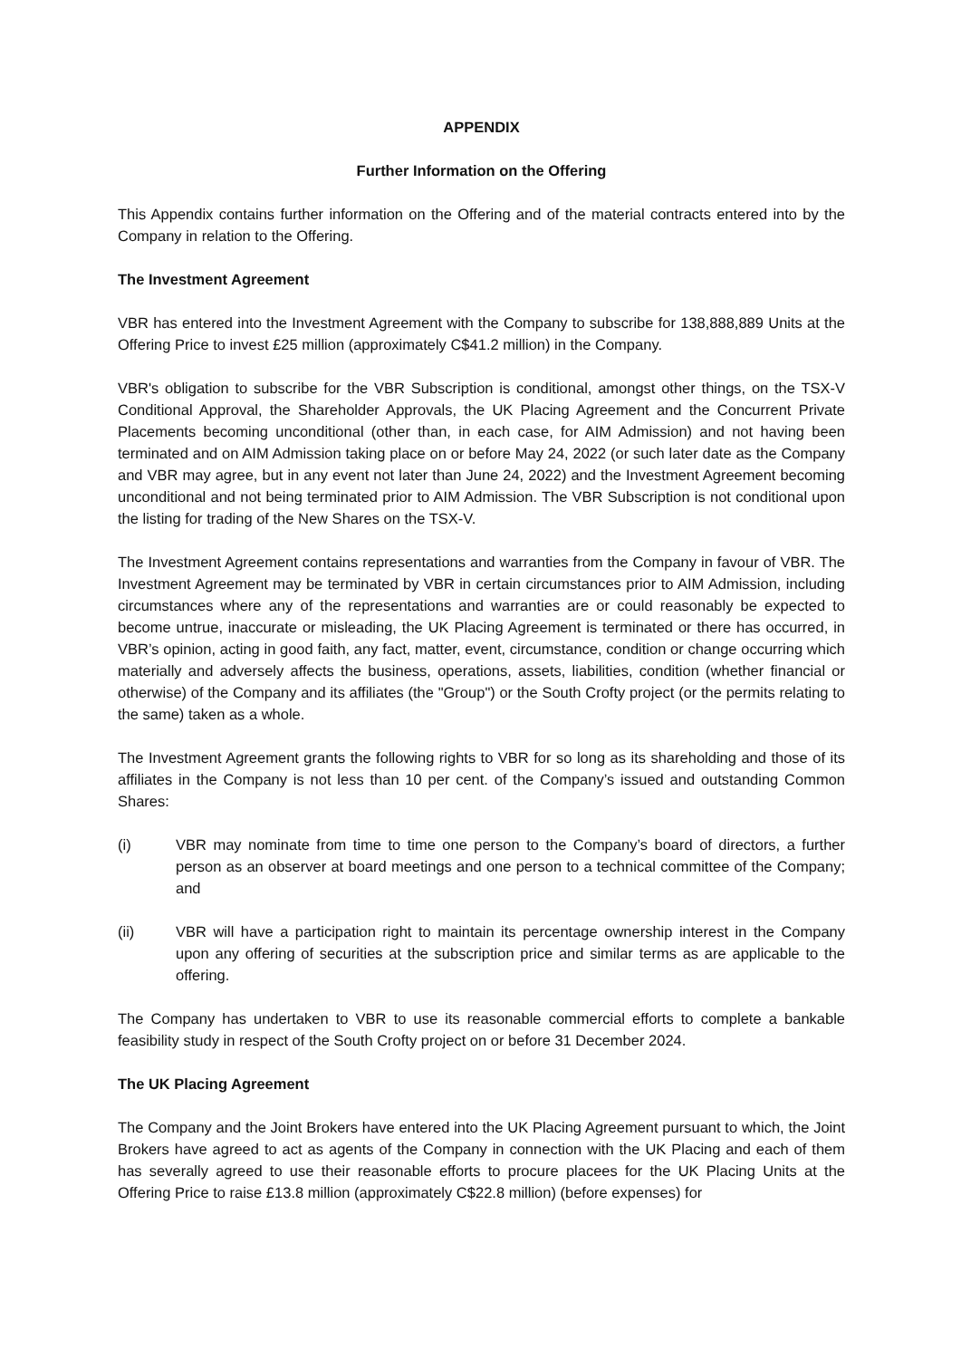APPENDIX
Further Information on the Offering
This Appendix contains further information on the Offering and of the material contracts entered into by the Company in relation to the Offering.
The Investment Agreement
VBR has entered into the Investment Agreement with the Company to subscribe for 138,888,889 Units at the Offering Price to invest £25 million (approximately C$41.2 million) in the Company.
VBR's obligation to subscribe for the VBR Subscription is conditional, amongst other things, on the TSX-V Conditional Approval, the Shareholder Approvals, the UK Placing Agreement and the Concurrent Private Placements becoming unconditional (other than, in each case, for AIM Admission) and not having been terminated and on AIM Admission taking place on or before May 24, 2022 (or such later date as the Company and VBR may agree, but in any event not later than June 24, 2022) and the Investment Agreement becoming unconditional and not being terminated prior to AIM Admission. The VBR Subscription is not conditional upon the listing for trading of the New Shares on the TSX-V.
The Investment Agreement contains representations and warranties from the Company in favour of VBR. The Investment Agreement may be terminated by VBR in certain circumstances prior to AIM Admission, including circumstances where any of the representations and warranties are or could reasonably be expected to become untrue, inaccurate or misleading, the UK Placing Agreement is terminated or there has occurred, in VBR’s opinion, acting in good faith, any fact, matter, event, circumstance, condition or change occurring which materially and adversely affects the business, operations, assets, liabilities, condition (whether financial or otherwise) of the Company and its affiliates (the "Group") or the South Crofty project (or the permits relating to the same) taken as a whole.
The Investment Agreement grants the following rights to VBR for so long as its shareholding and those of its affiliates in the Company is not less than 10 per cent. of the Company’s issued and outstanding Common Shares:
(i) VBR may nominate from time to time one person to the Company’s board of directors, a further person as an observer at board meetings and one person to a technical committee of the Company; and
(ii) VBR will have a participation right to maintain its percentage ownership interest in the Company upon any offering of securities at the subscription price and similar terms as are applicable to the offering.
The Company has undertaken to VBR to use its reasonable commercial efforts to complete a bankable feasibility study in respect of the South Crofty project on or before 31 December 2024.
The UK Placing Agreement
The Company and the Joint Brokers have entered into the UK Placing Agreement pursuant to which, the Joint Brokers have agreed to act as agents of the Company in connection with the UK Placing and each of them has severally agreed to use their reasonable efforts to procure placees for the UK Placing Units at the Offering Price to raise £13.8 million (approximately C$22.8 million) (before expenses) for